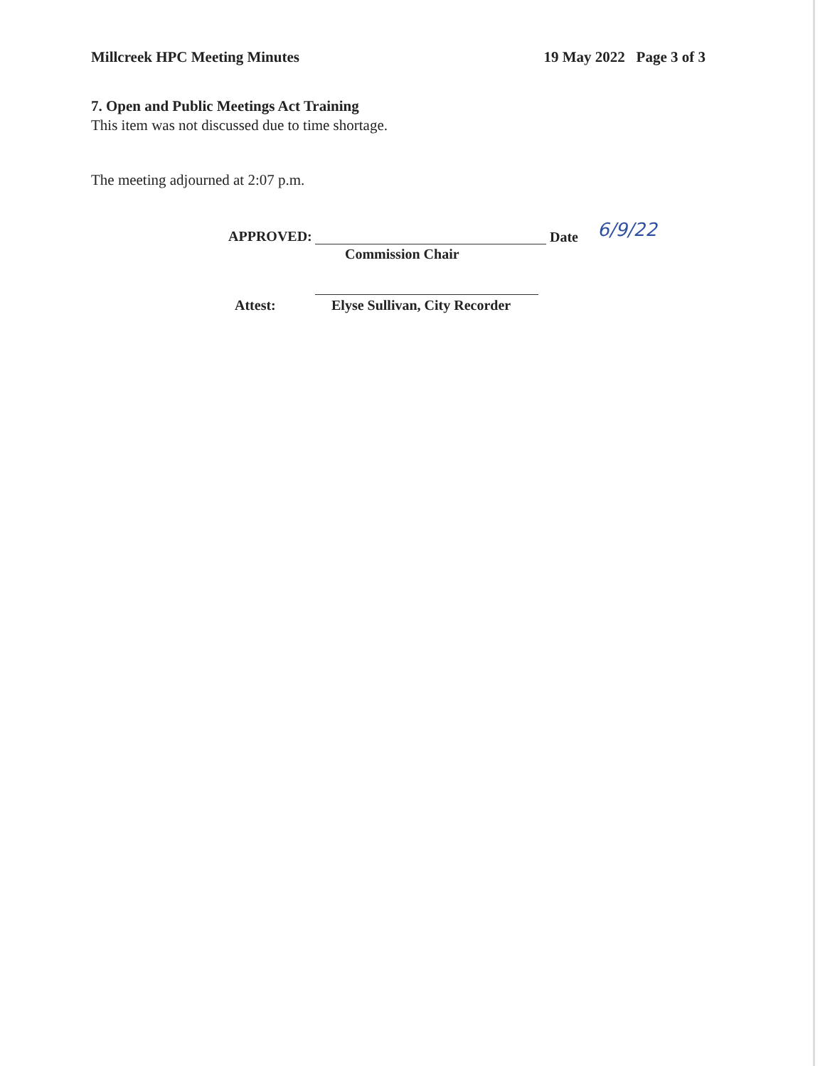Millcreek HPC Meeting Minutes 19 May 2022 Page 3 of 3
7. Open and Public Meetings Act Training
This item was not discussed due to time shortage.
The meeting adjourned at 2:07 p.m.
APPROVED: Date 6/9/22
Commission Chair
Attest: Elyse Sullivan, City Recorder